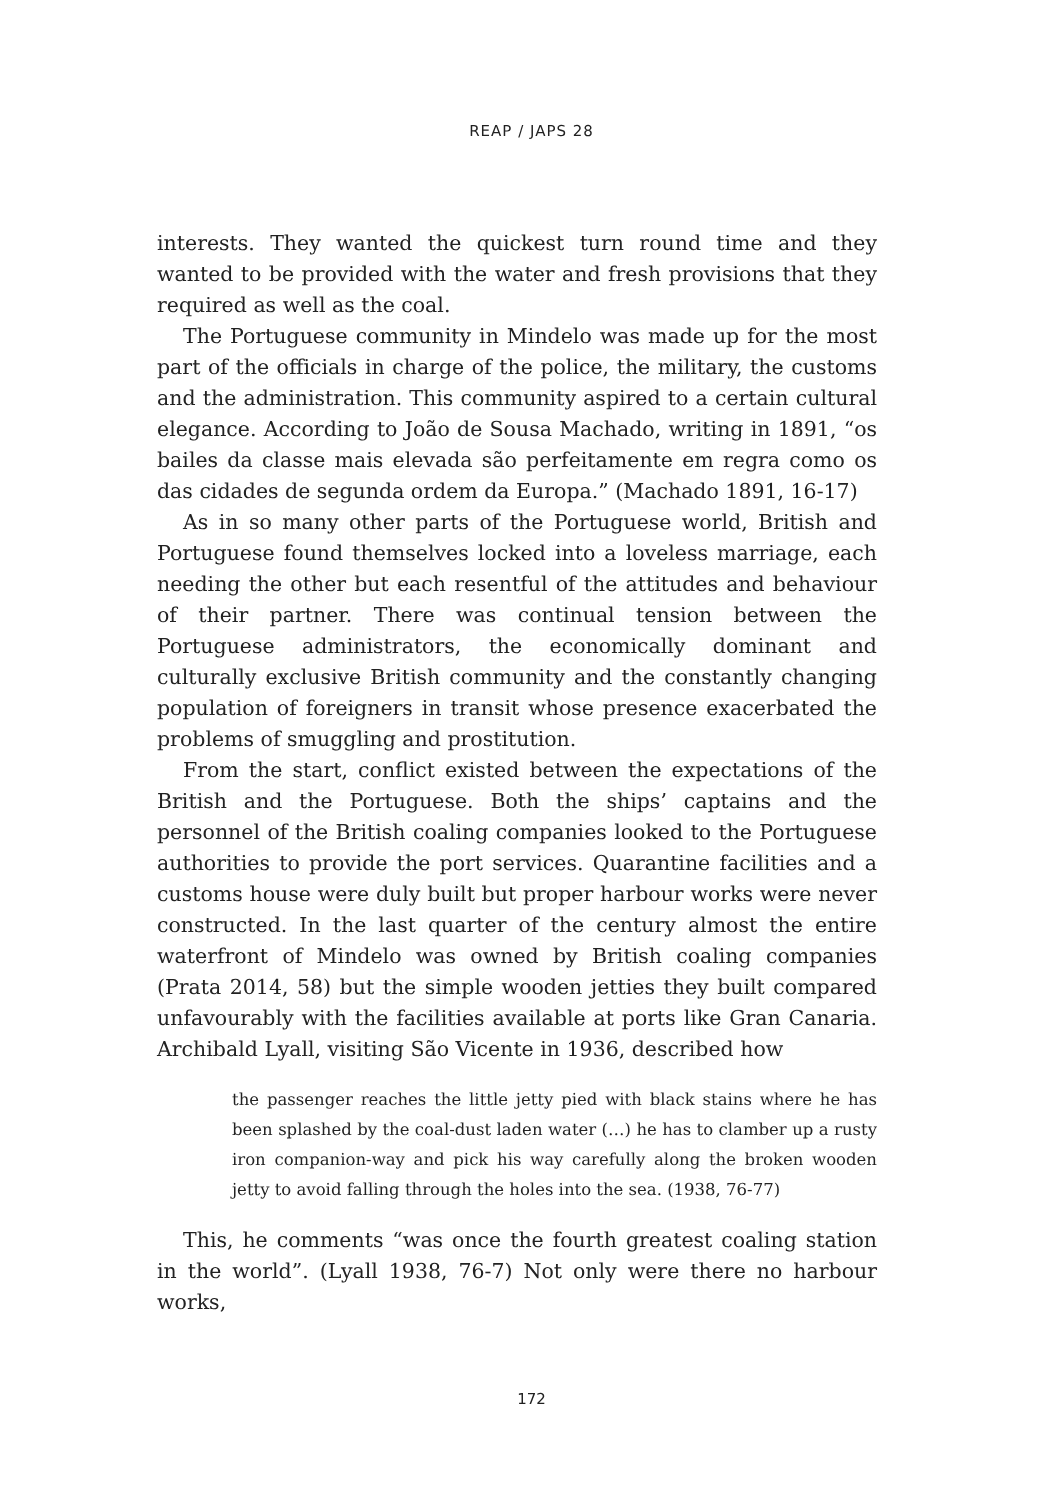REAP / JAPS 28
interests. They wanted the quickest turn round time and they wanted to be provided with the water and fresh provisions that they required as well as the coal.
The Portuguese community in Mindelo was made up for the most part of the officials in charge of the police, the military, the customs and the administration. This community aspired to a certain cultural elegance. According to João de Sousa Machado, writing in 1891, “os bailes da classe mais elevada são perfeitamente em regra como os das cidades de segunda ordem da Europa.” (Machado 1891, 16-17)
As in so many other parts of the Portuguese world, British and Portuguese found themselves locked into a loveless marriage, each needing the other but each resentful of the attitudes and behaviour of their partner. There was continual tension between the Portuguese administrators, the economically dominant and culturally exclusive British community and the constantly changing population of foreigners in transit whose presence exacerbated the problems of smuggling and prostitution.
From the start, conflict existed between the expectations of the British and the Portuguese. Both the ships’ captains and the personnel of the British coaling companies looked to the Portuguese authorities to provide the port services. Quarantine facilities and a customs house were duly built but proper harbour works were never constructed. In the last quarter of the century almost the entire waterfront of Mindelo was owned by British coaling companies (Prata 2014, 58) but the simple wooden jetties they built compared unfavourably with the facilities available at ports like Gran Canaria. Archibald Lyall, visiting São Vicente in 1936, described how
the passenger reaches the little jetty pied with black stains where he has been splashed by the coal-dust laden water (…) he has to clamber up a rusty iron companion-way and pick his way carefully along the broken wooden jetty to avoid falling through the holes into the sea. (1938, 76-77)
This, he comments “was once the fourth greatest coaling station in the world”. (Lyall 1938, 76-7) Not only were there no harbour works,
172